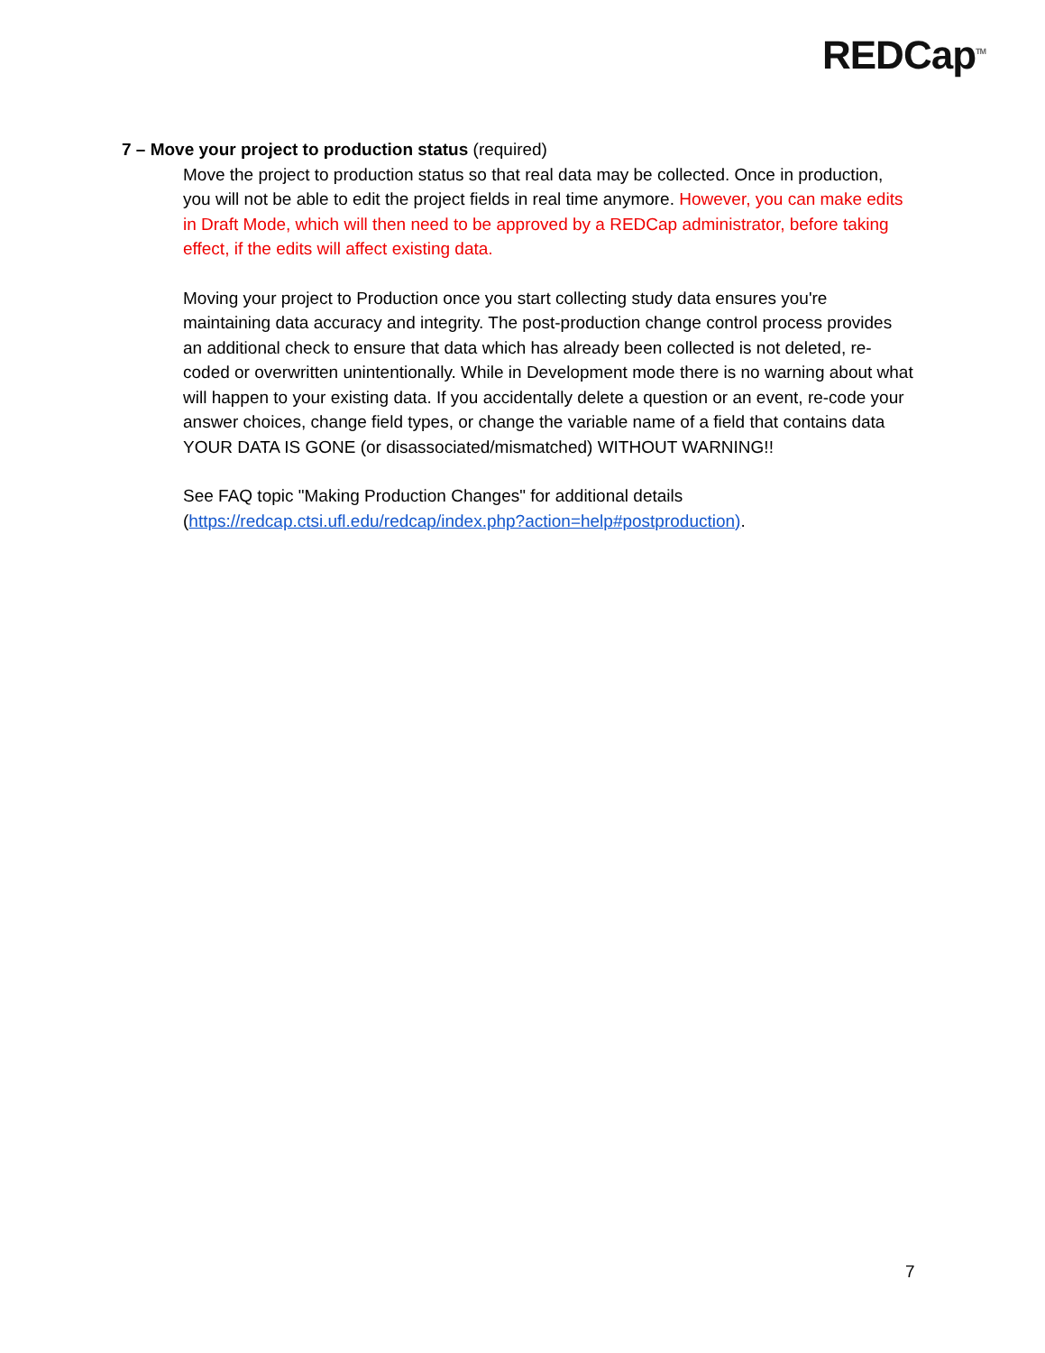REDCap<sup>TM</sup>
7 – Move your project to production status (required)
Move the project to production status so that real data may be collected. Once in production, you will not be able to edit the project fields in real time anymore. However, you can make edits in Draft Mode, which will then need to be approved by a REDCap administrator, before taking effect, if the edits will affect existing data.
Moving your project to Production once you start collecting study data ensures you're maintaining data accuracy and integrity. The post-production change control process provides an additional check to ensure that data which has already been collected is not deleted, re-coded or overwritten unintentionally. While in Development mode there is no warning about what will happen to your existing data. If you accidentally delete a question or an event, re-code your answer choices, change field types, or change the variable name of a field that contains data YOUR DATA IS GONE (or disassociated/mismatched) WITHOUT WARNING!!
See FAQ topic "Making Production Changes" for additional details (https://redcap.ctsi.ufl.edu/redcap/index.php?action=help#postproduction).
7